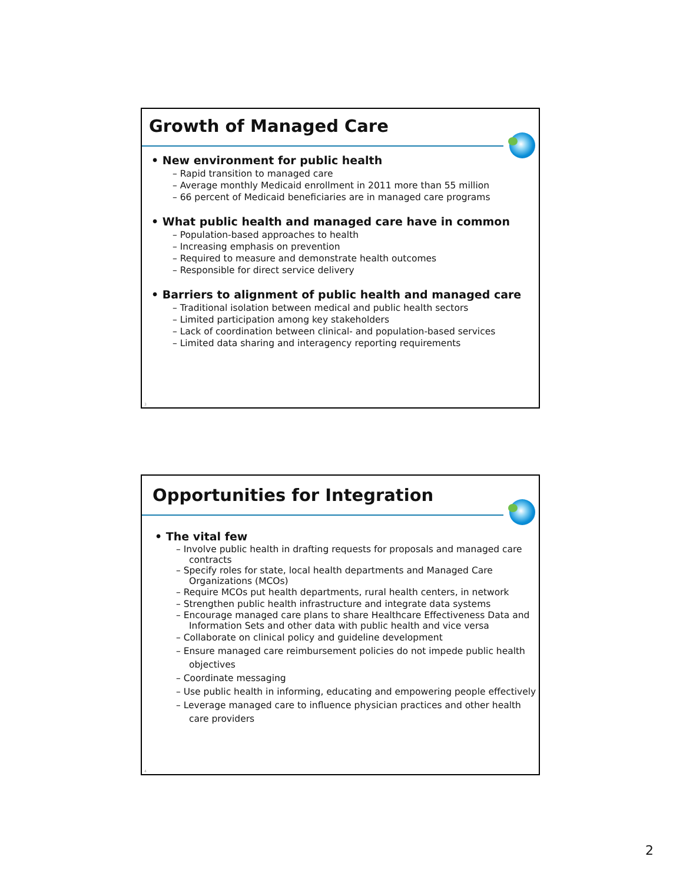Growth of Managed Care
• New environment for public health
– Rapid transition to managed care
– Average monthly Medicaid enrollment in 2011 more than 55 million
– 66 percent of Medicaid beneficiaries are in managed care programs
• What public health and managed care have in common
– Population-based approaches to health
– Increasing emphasis on prevention
– Required to measure and demonstrate health outcomes
– Responsible for direct service delivery
• Barriers to alignment of public health and managed care
– Traditional isolation between medical and public health sectors
– Limited participation among key stakeholders
– Lack of coordination between clinical- and population-based services
– Limited data sharing and interagency reporting requirements
3
Opportunities for Integration
• The vital few
– Involve public health in drafting requests for proposals and managed care contracts
– Specify roles for state, local health departments and Managed Care Organizations (MCOs)
– Require MCOs put health departments, rural health centers, in network
– Strengthen public health infrastructure and integrate data systems
– Encourage managed care plans to share Healthcare Effectiveness Data and Information Sets and other data with public health and vice versa
– Collaborate on clinical policy and guideline development
– Ensure managed care reimbursement policies do not impede public health objectives
– Coordinate messaging
– Use public health in informing, educating and empowering people effectively
– Leverage managed care to influence physician practices and other health care providers
4
2